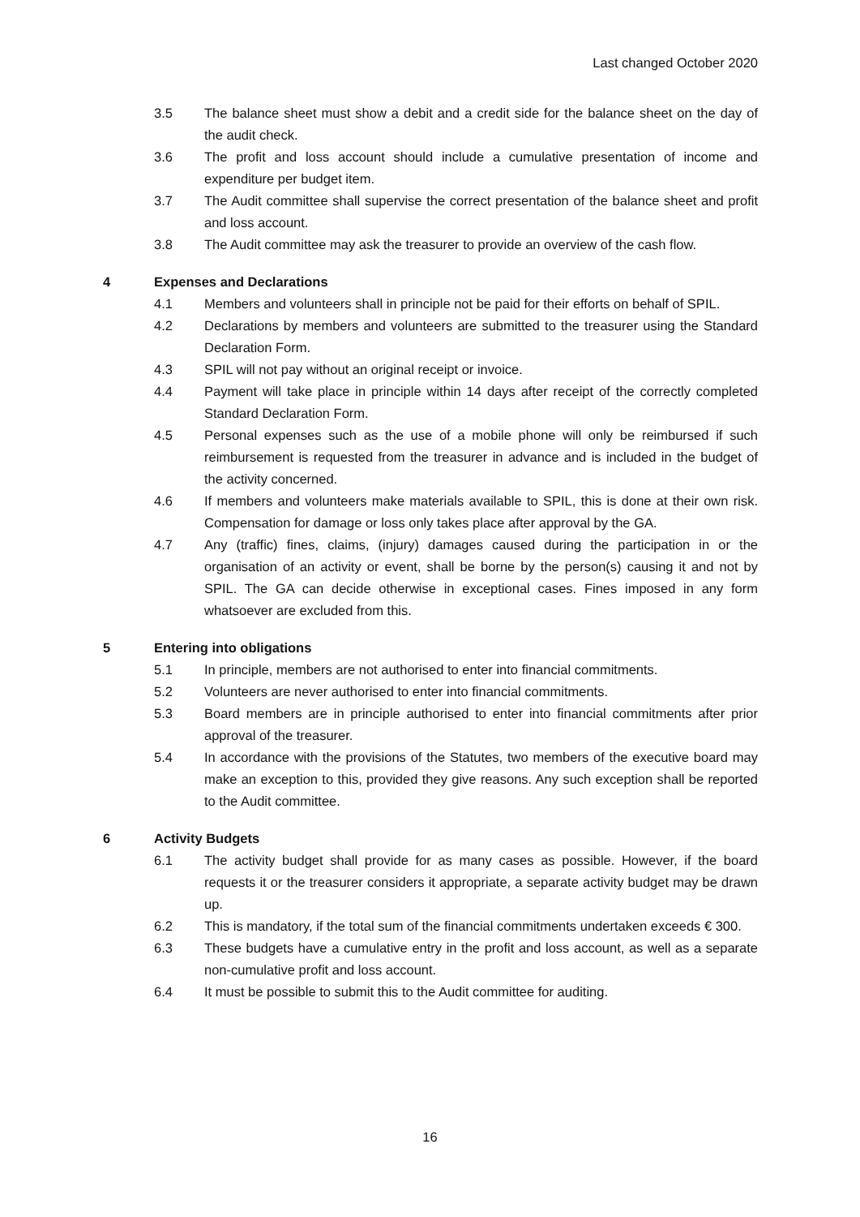Last changed October 2020
3.5 The balance sheet must show a debit and a credit side for the balance sheet on the day of the audit check.
3.6 The profit and loss account should include a cumulative presentation of income and expenditure per budget item.
3.7 The Audit committee shall supervise the correct presentation of the balance sheet and profit and loss account.
3.8 The Audit committee may ask the treasurer to provide an overview of the cash flow.
4 Expenses and Declarations
4.1 Members and volunteers shall in principle not be paid for their efforts on behalf of SPIL.
4.2 Declarations by members and volunteers are submitted to the treasurer using the Standard Declaration Form.
4.3 SPIL will not pay without an original receipt or invoice.
4.4 Payment will take place in principle within 14 days after receipt of the correctly completed Standard Declaration Form.
4.5 Personal expenses such as the use of a mobile phone will only be reimbursed if such reimbursement is requested from the treasurer in advance and is included in the budget of the activity concerned.
4.6 If members and volunteers make materials available to SPIL, this is done at their own risk. Compensation for damage or loss only takes place after approval by the GA.
4.7 Any (traffic) fines, claims, (injury) damages caused during the participation in or the organisation of an activity or event, shall be borne by the person(s) causing it and not by SPIL. The GA can decide otherwise in exceptional cases. Fines imposed in any form whatsoever are excluded from this.
5 Entering into obligations
5.1 In principle, members are not authorised to enter into financial commitments.
5.2 Volunteers are never authorised to enter into financial commitments.
5.3 Board members are in principle authorised to enter into financial commitments after prior approval of the treasurer.
5.4 In accordance with the provisions of the Statutes, two members of the executive board may make an exception to this, provided they give reasons. Any such exception shall be reported to the Audit committee.
6 Activity Budgets
6.1 The activity budget shall provide for as many cases as possible. However, if the board requests it or the treasurer considers it appropriate, a separate activity budget may be drawn up.
6.2 This is mandatory, if the total sum of the financial commitments undertaken exceeds € 300.
6.3 These budgets have a cumulative entry in the profit and loss account, as well as a separate non-cumulative profit and loss account.
6.4 It must be possible to submit this to the Audit committee for auditing.
16